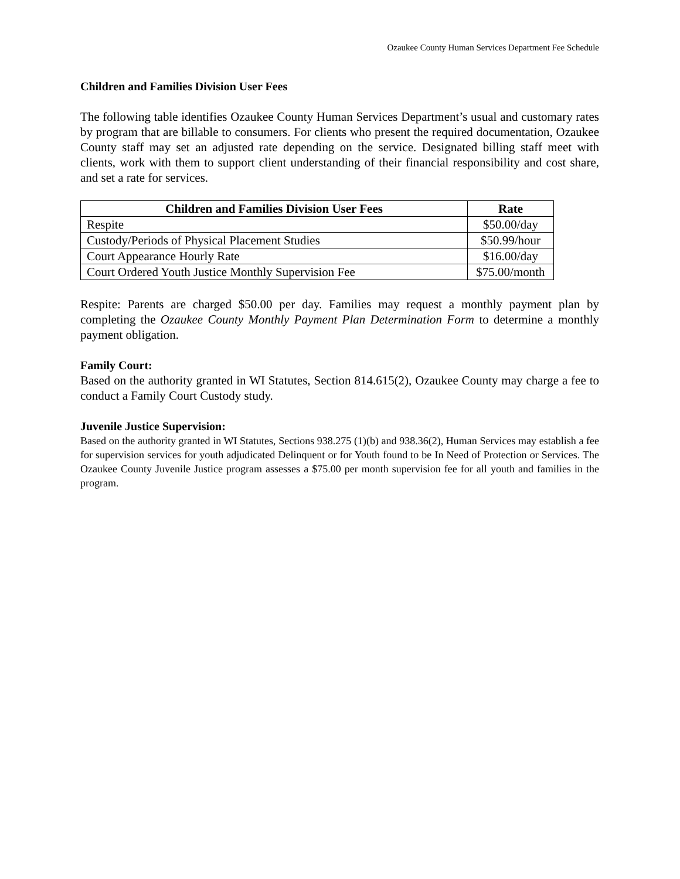Ozaukee County Human Services Department Fee Schedule
Children and Families Division User Fees
The following table identifies Ozaukee County Human Services Department’s usual and customary rates by program that are billable to consumers. For clients who present the required documentation, Ozaukee County staff may set an adjusted rate depending on the service. Designated billing staff meet with clients, work with them to support client understanding of their financial responsibility and cost share, and set a rate for services.
| Children and Families Division User Fees | Rate |
| --- | --- |
| Respite | $50.00/day |
| Custody/Periods of Physical Placement Studies | $50.99/hour |
| Court Appearance Hourly Rate | $16.00/day |
| Court Ordered Youth Justice Monthly Supervision Fee | $75.00/month |
Respite: Parents are charged $50.00 per day. Families may request a monthly payment plan by completing the Ozaukee County Monthly Payment Plan Determination Form to determine a monthly payment obligation.
Family Court:
Based on the authority granted in WI Statutes, Section 814.615(2), Ozaukee County may charge a fee to conduct a Family Court Custody study.
Juvenile Justice Supervision:
Based on the authority granted in WI Statutes, Sections 938.275 (1)(b) and 938.36(2), Human Services may establish a fee for supervision services for youth adjudicated Delinquent or for Youth found to be In Need of Protection or Services. The Ozaukee County Juvenile Justice program assesses a $75.00 per month supervision fee for all youth and families in the program.